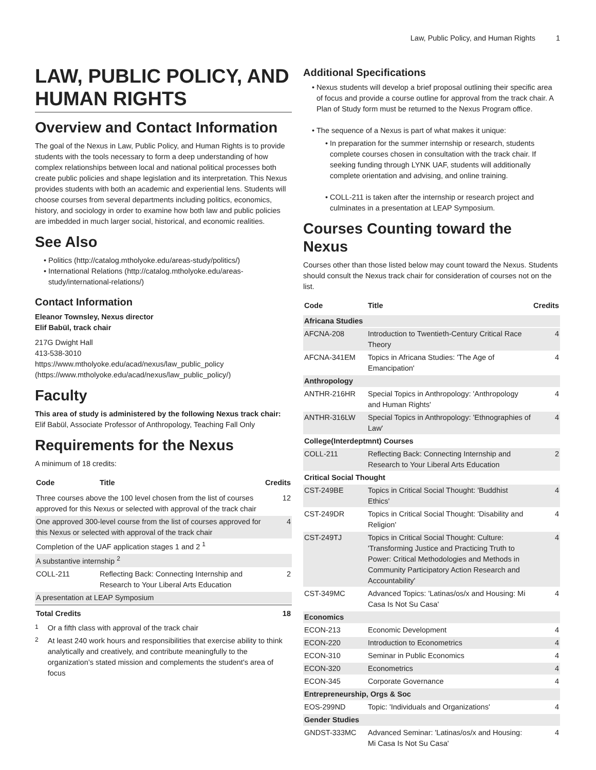Law, Public Policy, and Human Rights 1
LAW, PUBLIC POLICY, AND HUMAN RIGHTS
Overview and Contact Information
The goal of the Nexus in Law, Public Policy, and Human Rights is to provide students with the tools necessary to form a deep understanding of how complex relationships between local and national political processes both create public policies and shape legislation and its interpretation. This Nexus provides students with both an academic and experiential lens. Students will choose courses from several departments including politics, economics, history, and sociology in order to examine how both law and public policies are imbedded in much larger social, historical, and economic realities.
See Also
Politics (http://catalog.mtholyoke.edu/areas-study/politics/)
International Relations (http://catalog.mtholyoke.edu/areas-study/international-relations/)
Contact Information
Eleanor Townsley, Nexus director
Elif Babül, track chair
217G Dwight Hall
413-538-3010
https://www.mtholyoke.edu/acad/nexus/law_public_policy (https://www.mtholyoke.edu/acad/nexus/law_public_policy/)
Faculty
This area of study is administered by the following Nexus track chair:
Elif Babül, Associate Professor of Anthropology, Teaching Fall Only
Requirements for the Nexus
A minimum of 18 credits:
| Code | Title | Credits |
| --- | --- | --- |
| Three courses above the 100 level chosen from the list of courses approved for this Nexus or selected with approval of the track chair | | 12 |
| One approved 300-level course from the list of courses approved for this Nexus or selected with approval of the track chair | | 4 |
| Completion of the UAF application stages 1 and 2 <sup>1</sup> | | |
| A substantive internship <sup>2</sup> | | |
| COLL-211 | Reflecting Back: Connecting Internship and Research to Your Liberal Arts Education | 2 |
| A presentation at LEAP Symposium | | |
| Total Credits | | 18 |
<sup>1</sup> Or a fifth class with approval of the track chair
<sup>2</sup> At least 240 work hours and responsibilities that exercise ability to think analytically and creatively, and contribute meaningfully to the organization’s stated mission and complements the student's area of focus
Additional Specifications
Nexus students will develop a brief proposal outlining their specific area of focus and provide a course outline for approval from the track chair. A Plan of Study form must be returned to the Nexus Program office.
The sequence of a Nexus is part of what makes it unique:
In preparation for the summer internship or research, students complete courses chosen in consultation with the track chair. If seeking funding through LYNK UAF, students will additionally complete orientation and advising, and online training.
COLL-211 is taken after the internship or research project and culminates in a presentation at LEAP Symposium.
Courses Counting toward the Nexus
Courses other than those listed below may count toward the Nexus. Students should consult the Nexus track chair for consideration of courses not on the list.
| Code | Title | Credits |
| --- | --- | --- |
| Africana Studies | | |
| AFCNA-208 | Introduction to Twentieth-Century Critical Race Theory | 4 |
| AFCNA-341EM | Topics in Africana Studies: 'The Age of Emancipation' | 4 |
| Anthropology | | |
| ANTHR-216HR | Special Topics in Anthropology: 'Anthropology and Human Rights' | 4 |
| ANTHR-316LW | Special Topics in Anthropology: 'Ethnographies of Law' | 4 |
| College(Interdeptmnt) Courses | | |
| COLL-211 | Reflecting Back: Connecting Internship and Research to Your Liberal Arts Education | 2 |
| Critical Social Thought | | |
| CST-249BE | Topics in Critical Social Thought: 'Buddhist Ethics' | 4 |
| CST-249DR | Topics in Critical Social Thought: 'Disability and Religion' | 4 |
| CST-249TJ | Topics in Critical Social Thought: Culture: 'Transforming Justice and Practicing Truth to Power: Critical Methodologies and Methods in Community Participatory Action Research and Accountability' | 4 |
| CST-349MC | Advanced Topics: 'Latinas/os/x and Housing: Mi Casa Is Not Su Casa' | 4 |
| Economics | | |
| ECON-213 | Economic Development | 4 |
| ECON-220 | Introduction to Econometrics | 4 |
| ECON-310 | Seminar in Public Economics | 4 |
| ECON-320 | Econometrics | 4 |
| ECON-345 | Corporate Governance | 4 |
| Entrepreneurship, Orgs & Soc | | |
| EOS-299ND | Topic: 'Individuals and Organizations' | 4 |
| Gender Studies | | |
| GNDST-333MC | Advanced Seminar: 'Latinas/os/x and Housing: Mi Casa Is Not Su Casa' | 4 |